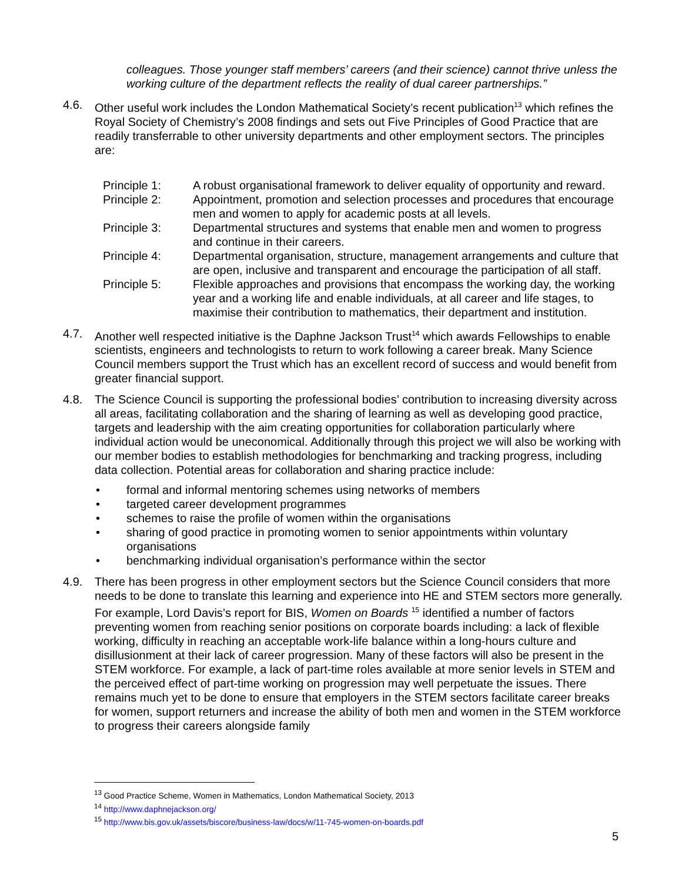colleagues. Those younger staff members’ careers (and their science) cannot thrive unless the working culture of the department reflects the reality of dual career partnerships.”
4.6. Other useful work includes the London Mathematical Society’s recent publication<sup>13</sup> which refines the Royal Society of Chemistry’s 2008 findings and sets out Five Principles of Good Practice that are readily transferrable to other university departments and other employment sectors. The principles are:
Principle 1: A robust organisational framework to deliver equality of opportunity and reward.
Principle 2: Appointment, promotion and selection processes and procedures that encourage men and women to apply for academic posts at all levels.
Principle 3: Departmental structures and systems that enable men and women to progress and continue in their careers.
Principle 4: Departmental organisation, structure, management arrangements and culture that are open, inclusive and transparent and encourage the participation of all staff.
Principle 5: Flexible approaches and provisions that encompass the working day, the working year and a working life and enable individuals, at all career and life stages, to maximise their contribution to mathematics, their department and institution.
4.7. Another well respected initiative is the Daphne Jackson Trust<sup>14</sup> which awards Fellowships to enable scientists, engineers and technologists to return to work following a career break. Many Science Council members support the Trust which has an excellent record of success and would benefit from greater financial support.
4.8. The Science Council is supporting the professional bodies’ contribution to increasing diversity across all areas, facilitating collaboration and the sharing of learning as well as developing good practice, targets and leadership with the aim creating opportunities for collaboration particularly where individual action would be uneconomical. Additionally through this project we will also be working with our member bodies to establish methodologies for benchmarking and tracking progress, including data collection. Potential areas for collaboration and sharing practice include:
• formal and informal mentoring schemes using networks of members
• targeted career development programmes
• schemes to raise the profile of women within the organisations
• sharing of good practice in promoting women to senior appointments within voluntary organisations
• benchmarking individual organisation’s performance within the sector
4.9. There has been progress in other employment sectors but the Science Council considers that more needs to be done to translate this learning and experience into HE and STEM sectors more generally. For example, Lord Davis’s report for BIS, Women on Boards <sup>15</sup> identified a number of factors preventing women from reaching senior positions on corporate boards including: a lack of flexible working, difficulty in reaching an acceptable work-life balance within a long-hours culture and disillusionment at their lack of career progression. Many of these factors will also be present in the STEM workforce. For example, a lack of part-time roles available at more senior levels in STEM and the perceived effect of part-time working on progression may well perpetuate the issues. There remains much yet to be done to ensure that employers in the STEM sectors facilitate career breaks for women, support returners and increase the ability of both men and women in the STEM workforce to progress their careers alongside family
<sup>13</sup> Good Practice Scheme, Women in Mathematics, London Mathematical Society, 2013
<sup>14</sup> http://www.daphnejackson.org/
<sup>15</sup> http://www.bis.gov.uk/assets/biscore/business-law/docs/w/11-745-women-on-boards.pdf
5